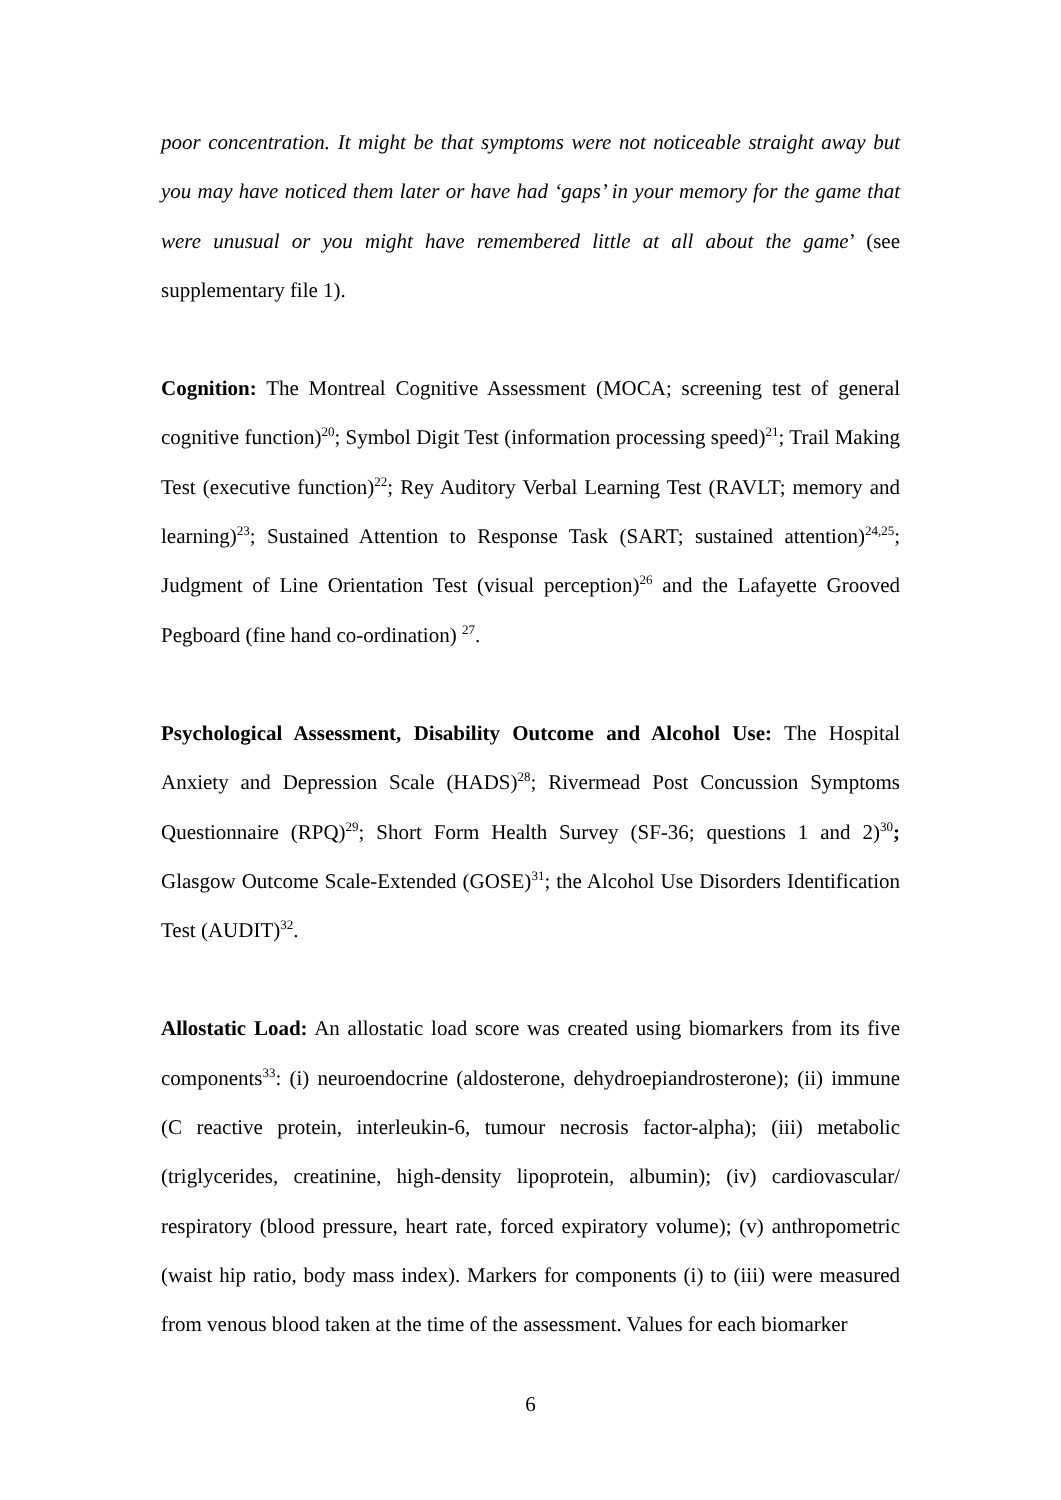poor concentration. It might be that symptoms were not noticeable straight away but you may have noticed them later or have had ‘gaps’ in your memory for the game that were unusual or you might have remembered little at all about the game’ (see supplementary file 1).
Cognition: The Montreal Cognitive Assessment (MOCA; screening test of general cognitive function)<sup>20</sup>; Symbol Digit Test (information processing speed)<sup>21</sup>; Trail Making Test (executive function)<sup>22</sup>; Rey Auditory Verbal Learning Test (RAVLT; memory and learning)<sup>23</sup>; Sustained Attention to Response Task (SART; sustained attention)<sup>24,25</sup>; Judgment of Line Orientation Test (visual perception)<sup>26</sup> and the Lafayette Grooved Pegboard (fine hand co-ordination) <sup>27</sup>.
Psychological Assessment, Disability Outcome and Alcohol Use: The Hospital Anxiety and Depression Scale (HADS)<sup>28</sup>; Rivermead Post Concussion Symptoms Questionnaire (RPQ)<sup>29</sup>; Short Form Health Survey (SF-36; questions 1 and 2)<sup>30</sup>; Glasgow Outcome Scale-Extended (GOSE)<sup>31</sup>; the Alcohol Use Disorders Identification Test (AUDIT)<sup>32</sup>.
Allostatic Load: An allostatic load score was created using biomarkers from its five components<sup>33</sup>: (i) neuroendocrine (aldosterone, dehydroepiandrosterone); (ii) immune (C reactive protein, interleukin-6, tumour necrosis factor-alpha); (iii) metabolic (triglycerides, creatinine, high-density lipoprotein, albumin); (iv) cardiovascular/ respiratory (blood pressure, heart rate, forced expiratory volume); (v) anthropometric (waist hip ratio, body mass index). Markers for components (i) to (iii) were measured from venous blood taken at the time of the assessment. Values for each biomarker
6